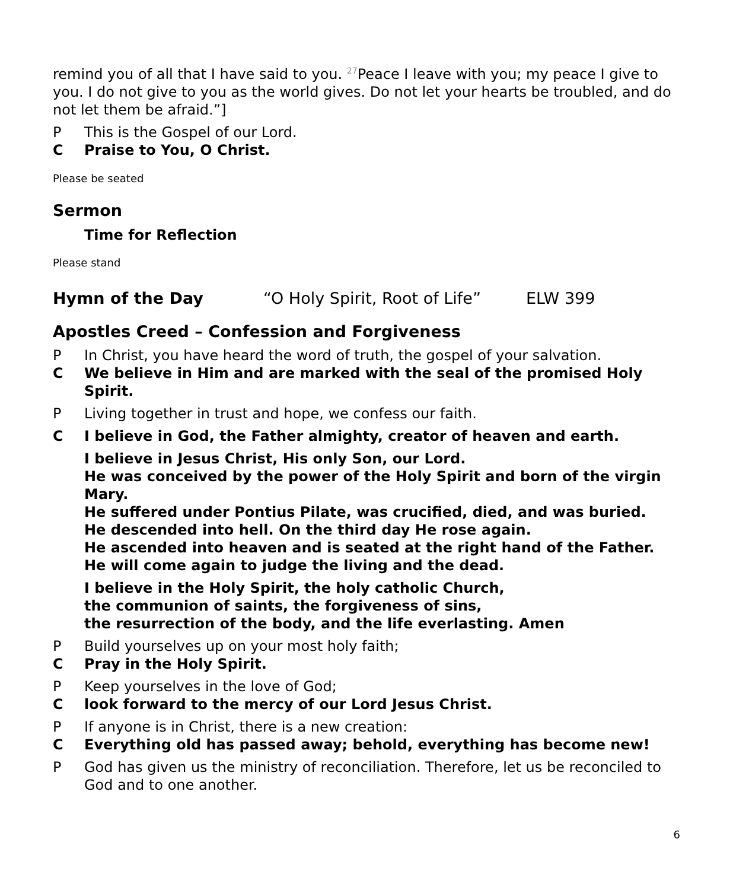remind you of all that I have said to you. <sup>27</sup>Peace I leave with you; my peace I give to you. I do not give to you as the world gives. Do not let your hearts be troubled, and do not let them be afraid.”]
P This is the Gospel of our Lord.
C Praise to You, O Christ.
Please be seated
Sermon
Time for Reflection
Please stand
Hymn of the Day “O Holy Spirit, Root of Life” ELW 399
Apostles Creed – Confession and Forgiveness
P In Christ, you have heard the word of truth, the gospel of your salvation.
C We believe in Him and are marked with the seal of the promised Holy Spirit.
P Living together in trust and hope, we confess our faith.
C I believe in God, the Father almighty, creator of heaven and earth.
I believe in Jesus Christ, His only Son, our Lord.
He was conceived by the power of the Holy Spirit and born of the virgin Mary.
He suffered under Pontius Pilate, was crucified, died, and was buried.
He descended into hell. On the third day He rose again.
He ascended into heaven and is seated at the right hand of the Father.
He will come again to judge the living and the dead.
I believe in the Holy Spirit, the holy catholic Church,
the communion of saints, the forgiveness of sins,
the resurrection of the body, and the life everlasting. Amen
P Build yourselves up on your most holy faith;
C Pray in the Holy Spirit.
P Keep yourselves in the love of God;
Clook forward to the mercy of our Lord Jesus Christ.
P If anyone is in Christ, there is a new creation:
C Everything old has passed away; behold, everything has become new!
P God has given us the ministry of reconciliation. Therefore, let us be reconciled to God and to one another.
6